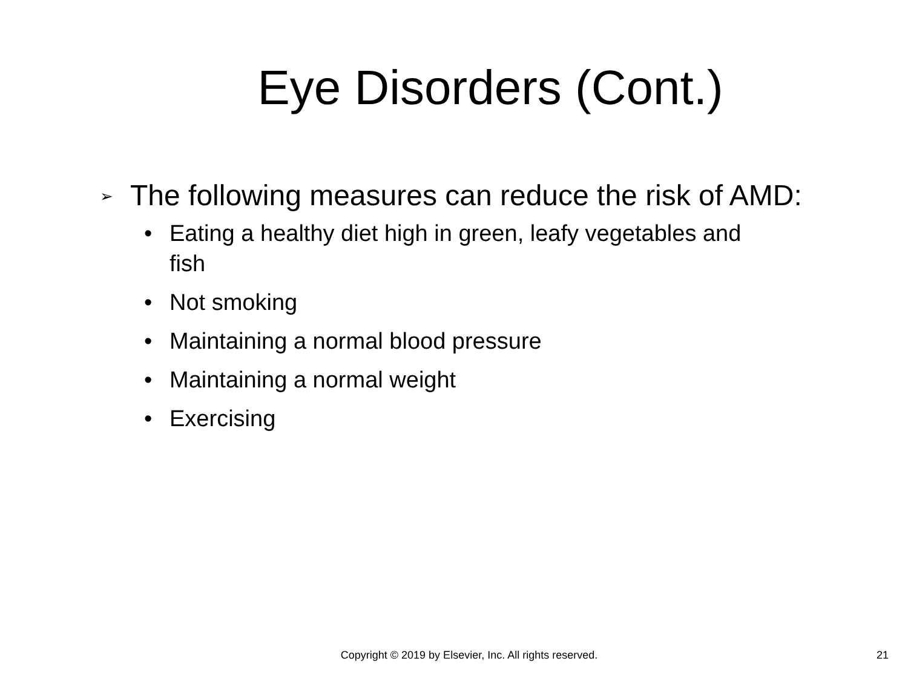Eye Disorders (Cont.)
➢ The following measures can reduce the risk of AMD:
• Eating a healthy diet high in green, leafy vegetables and fish
• Not smoking
• Maintaining a normal blood pressure
• Maintaining a normal weight
• Exercising
Copyright © 2019 by Elsevier, Inc. All rights reserved.
21